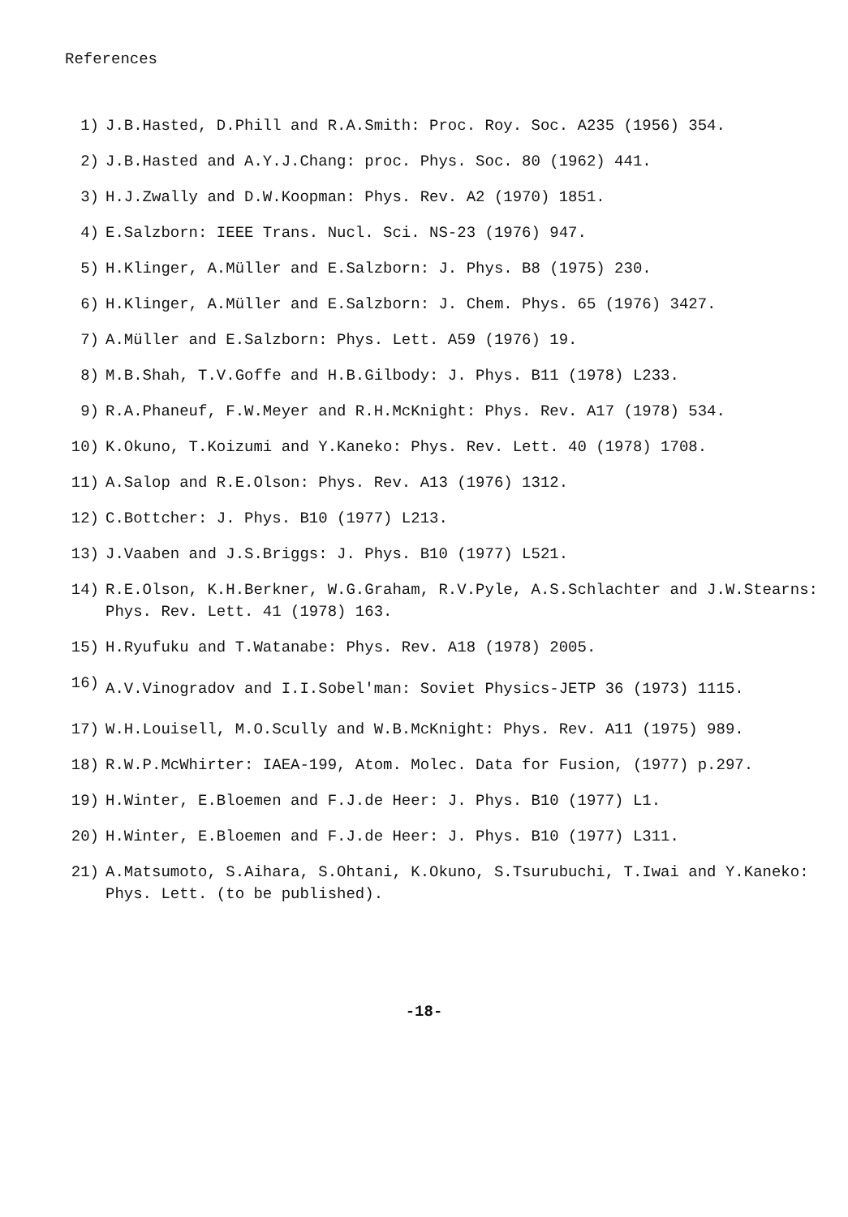References
1) J.B.Hasted, D.Phill and R.A.Smith: Proc. Roy. Soc. A235 (1956) 354.
2) J.B.Hasted and A.Y.J.Chang: proc. Phys. Soc. 80 (1962) 441.
3) H.J.Zwally and D.W.Koopman: Phys. Rev. A2 (1970) 1851.
4) E.Salzborn: IEEE Trans. Nucl. Sci. NS-23 (1976) 947.
5) H.Klinger, A.Müller and E.Salzborn: J. Phys. B8 (1975) 230.
6) H.Klinger, A.Müller and E.Salzborn: J. Chem. Phys. 65 (1976) 3427.
7) A.Müller and E.Salzborn: Phys. Lett. A59 (1976) 19.
8) M.B.Shah, T.V.Goffe and H.B.Gilbody: J. Phys. B11 (1978) L233.
9) R.A.Phaneuf, F.W.Meyer and R.H.McKnight: Phys. Rev. A17 (1978) 534.
10) K.Okuno, T.Koizumi and Y.Kaneko: Phys. Rev. Lett. 40 (1978) 1708.
11) A.Salop and R.E.Olson: Phys. Rev. A13 (1976) 1312.
12) C.Bottcher: J. Phys. B10 (1977) L213.
13) J.Vaaben and J.S.Briggs: J. Phys. B10 (1977) L521.
14) R.E.Olson, K.H.Berkner, W.G.Graham, R.V.Pyle, A.S.Schlachter and J.W.Stearns: Phys. Rev. Lett. 41 (1978) 163.
15) H.Ryufuku and T.Watanabe: Phys. Rev. A18 (1978) 2005.
16)
A.V.Vinogradov and I.I.Sobel'man: Soviet Physics-JETP 36 (1973) 1115.
17) W.H.Louisell, M.O.Scully and W.B.McKnight: Phys. Rev. A11 (1975) 989.
18) R.W.P.McWhirter: IAEA-199, Atom. Molec. Data for Fusion, (1977) p.297.
19) H.Winter, E.Bloemen and F.J.de Heer: J. Phys. B10 (1977) L1.
20) H.Winter, E.Bloemen and F.J.de Heer: J. Phys. B10 (1977) L311.
21) A.Matsumoto, S.Aihara, S.Ohtani, K.Okuno, S.Tsurubuchi, T.Iwai and Y.Kaneko: Phys. Lett. (to be published).
-18-